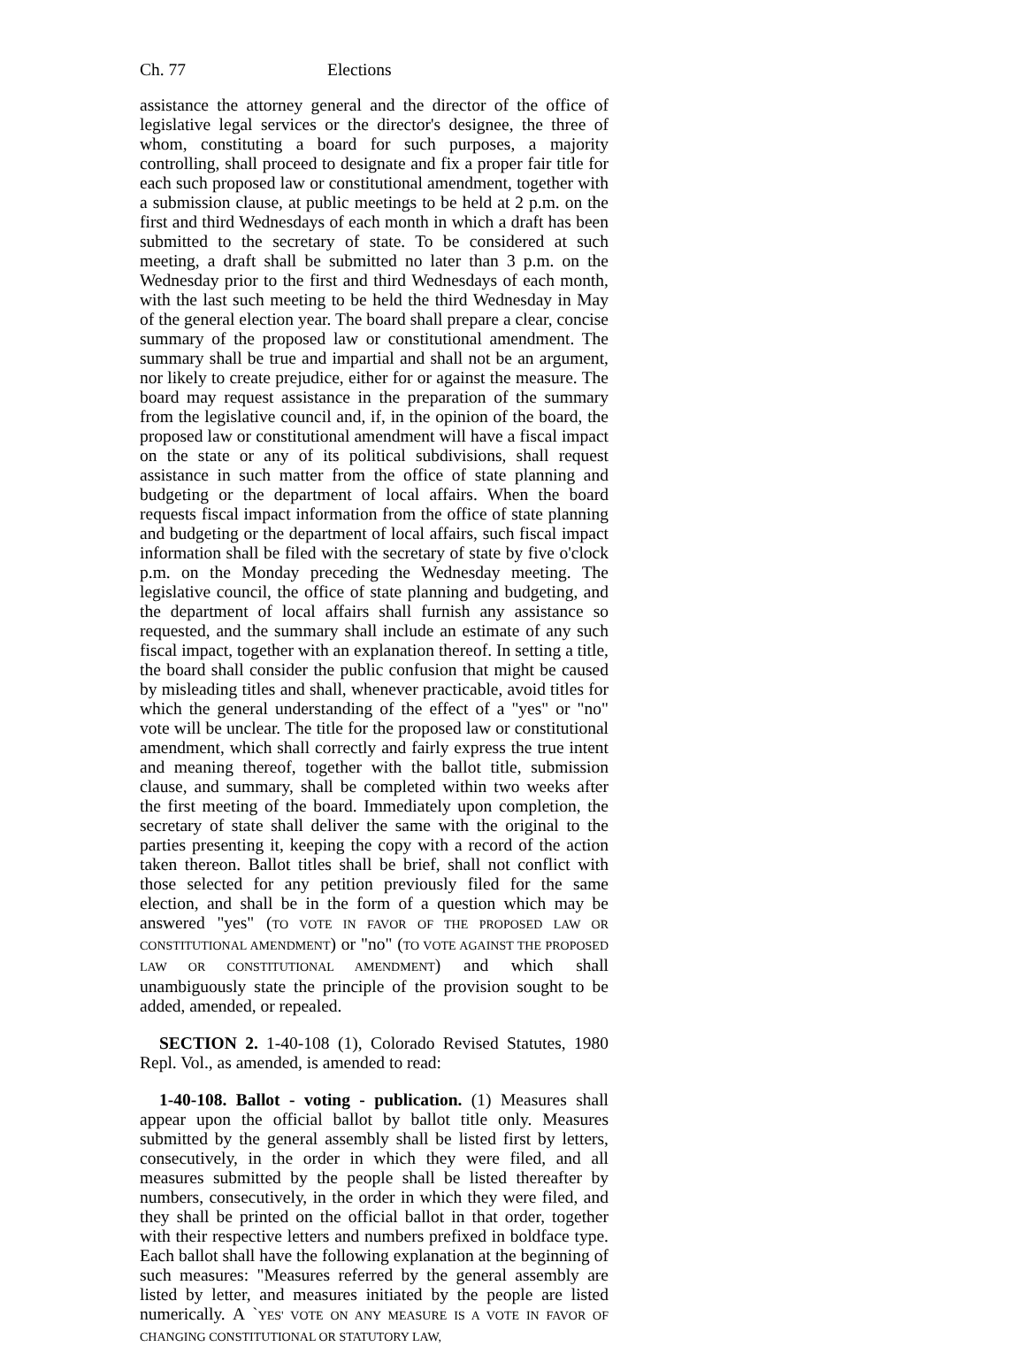Ch. 77 Elections
assistance the attorney general and the director of the office of legislative legal services or the director's designee, the three of whom, constituting a board for such purposes, a majority controlling, shall proceed to designate and fix a proper fair title for each such proposed law or constitutional amendment, together with a submission clause, at public meetings to be held at 2 p.m. on the first and third Wednesdays of each month in which a draft has been submitted to the secretary of state. To be considered at such meeting, a draft shall be submitted no later than 3 p.m. on the Wednesday prior to the first and third Wednesdays of each month, with the last such meeting to be held the third Wednesday in May of the general election year. The board shall prepare a clear, concise summary of the proposed law or constitutional amendment. The summary shall be true and impartial and shall not be an argument, nor likely to create prejudice, either for or against the measure. The board may request assistance in the preparation of the summary from the legislative council and, if, in the opinion of the board, the proposed law or constitutional amendment will have a fiscal impact on the state or any of its political subdivisions, shall request assistance in such matter from the office of state planning and budgeting or the department of local affairs. When the board requests fiscal impact information from the office of state planning and budgeting or the department of local affairs, such fiscal impact information shall be filed with the secretary of state by five o'clock p.m. on the Monday preceding the Wednesday meeting. The legislative council, the office of state planning and budgeting, and the department of local affairs shall furnish any assistance so requested, and the summary shall include an estimate of any such fiscal impact, together with an explanation thereof. In setting a title, the board shall consider the public confusion that might be caused by misleading titles and shall, whenever practicable, avoid titles for which the general understanding of the effect of a "yes" or "no" vote will be unclear. The title for the proposed law or constitutional amendment, which shall correctly and fairly express the true intent and meaning thereof, together with the ballot title, submission clause, and summary, shall be completed within two weeks after the first meeting of the board. Immediately upon completion, the secretary of state shall deliver the same with the original to the parties presenting it, keeping the copy with a record of the action taken thereon. Ballot titles shall be brief, shall not conflict with those selected for any petition previously filed for the same election, and shall be in the form of a question which may be answered "yes" (TO VOTE IN FAVOR OF THE PROPOSED LAW OR CONSTITUTIONAL AMENDMENT) or "no" (TO VOTE AGAINST THE PROPOSED LAW OR CONSTITUTIONAL AMENDMENT) and which shall unambiguously state the principle of the provision sought to be added, amended, or repealed.
SECTION 2. 1-40-108 (1), Colorado Revised Statutes, 1980 Repl. Vol., as amended, is amended to read:
1-40-108. Ballot - voting - publication. (1) Measures shall appear upon the official ballot by ballot title only. Measures submitted by the general assembly shall be listed first by letters, consecutively, in the order in which they were filed, and all measures submitted by the people shall be listed thereafter by numbers, consecutively, in the order in which they were filed, and they shall be printed on the official ballot in that order, together with their respective letters and numbers prefixed in boldface type. Each ballot shall have the following explanation at the beginning of such measures: "Measures referred by the general assembly are listed by letter, and measures initiated by the people are listed numerically. A `YES' VOTE ON ANY MEASURE IS A VOTE IN FAVOR OF CHANGING CONSTITUTIONAL OR STATUTORY LAW,